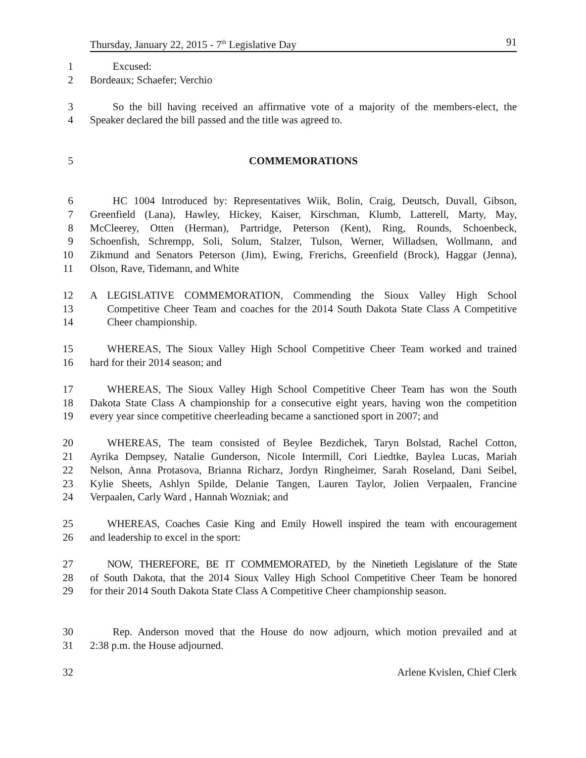Thursday, January 22, 2015 - 7<sup>th</sup> Legislative Day 91
1 Excused:
2 Bordeaux; Schaefer; Verchio
3 So the bill having received an affirmative vote of a majority of the members-elect, the
4 Speaker declared the bill passed and the title was agreed to.
5 COMMEMORATIONS
6 HC 1004 Introduced by: Representatives Wiik, Bolin, Craig, Deutsch, Duvall, Gibson,
7 Greenfield (Lana), Hawley, Hickey, Kaiser, Kirschman, Klumb, Latterell, Marty, May,
8 McCleerey, Otten (Herman), Partridge, Peterson (Kent), Ring, Rounds, Schoenbeck,
9 Schoenfish, Schrempp, Soli, Solum, Stalzer, Tulson, Werner, Willadsen, Wollmann, and
10 Zikmund and Senators Peterson (Jim), Ewing, Frerichs, Greenfield (Brock), Haggar (Jenna),
11 Olson, Rave, Tidemann, and White
12 A LEGISLATIVE COMMEMORATION, Commending the Sioux Valley High School
13 Competitive Cheer Team and coaches for the 2014 South Dakota State Class A Competitive
14 Cheer championship.
15 WHEREAS, The Sioux Valley High School Competitive Cheer Team worked and trained
16 hard for their 2014 season; and
17 WHEREAS, The Sioux Valley High School Competitive Cheer Team has won the South
18 Dakota State Class A championship for a consecutive eight years, having won the competition
19 every year since competitive cheerleading became a sanctioned sport in 2007; and
20 WHEREAS, The team consisted of Beylee Bezdichek, Taryn Bolstad, Rachel Cotton,
21 Ayrika Dempsey, Natalie Gunderson, Nicole Intermill, Cori Liedtke, Baylea Lucas, Mariah
22 Nelson, Anna Protasova, Brianna Richarz, Jordyn Ringheimer, Sarah Roseland, Dani Seibel,
23 Kylie Sheets, Ashlyn Spilde, Delanie Tangen, Lauren Taylor, Jolien Verpaalen, Francine
24 Verpaalen, Carly Ward , Hannah Wozniak; and
25 WHEREAS, Coaches Casie King and Emily Howell inspired the team with encouragement
26 and leadership to excel in the sport:
27 NOW, THEREFORE, BE IT COMMEMORATED, by the Ninetieth Legislature of the State
28 of South Dakota, that the 2014 Sioux Valley High School Competitive Cheer Team be honored
29 for their 2014 South Dakota State Class A Competitive Cheer championship season.
30 Rep. Anderson moved that the House do now adjourn, which motion prevailed and at
31 2:38 p.m. the House adjourned.
32 Arlene Kvislen, Chief Clerk